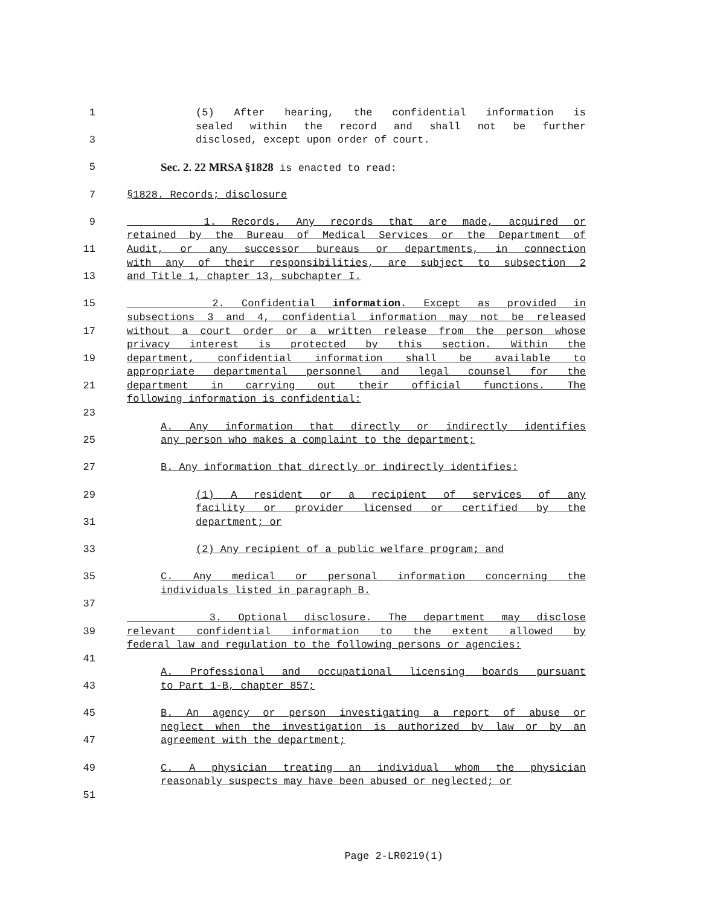1 (5) After hearing, the confidential information is
sealed within the record and shall not be further
3 disclosed, except upon order of court.
5 Sec. 2. 22 MRSA §1828 is enacted to read:
7 §1828. Records; disclosure
9 1. Records. Any records that are made, acquired or
retained by the Bureau of Medical Services or the Department of
11 Audit, or any successor bureaus or departments, in connection
with any of their responsibilities, are subject to subsection 2
13 and Title 1, chapter 13, subchapter I.
15 2. Confidential information. Except as provided in
subsections 3 and 4, confidential information may not be released
17 without a court order or a written release from the person whose
privacy interest is protected by this section. Within the
19 department, confidential information shall be available to
appropriate departmental personnel and legal counsel for the
21 department in carrying out their official functions. The
following information is confidential:
23
A. Any information that directly or indirectly identifies
25 any person who makes a complaint to the department;
27 B. Any information that directly or indirectly identifies:
29 (1) A resident or a recipient of services of any
facility or provider licensed or certified by the
31 department; or
33 (2) Any recipient of a public welfare program; and
35 C. Any medical or personal information concerning the
individuals listed in paragraph B.
37
3. Optional disclosure. The department may disclose
39 relevant confidential information to the extent allowed by
federal law and regulation to the following persons or agencies:
41
A. Professional and occupational licensing boards pursuant
43 to Part 1-B, chapter 857;
45 B. An agency or person investigating a report of abuse or
neglect when the investigation is authorized by law or by an
47 agreement with the department;
49 C. A physician treating an individual whom the physician
reasonably suspects may have been abused or neglected; or
51
Page 2-LR0219(1)